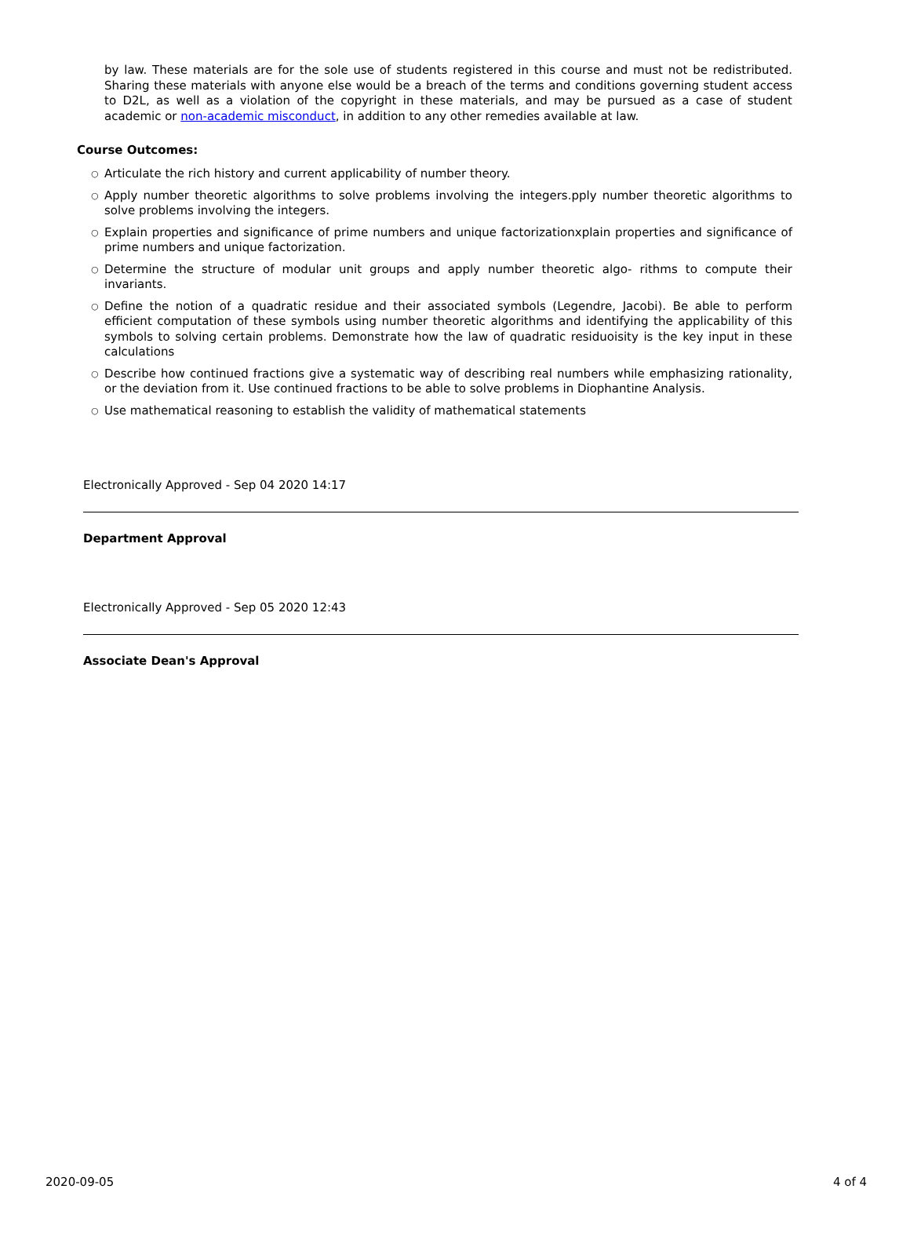by law. These materials are for the sole use of students registered in this course and must not be redistributed. Sharing these materials with anyone else would be a breach of the terms and conditions governing student access to D2L, as well as a violation of the copyright in these materials, and may be pursued as a case of student academic or non-academic misconduct, in addition to any other remedies available at law.
Course Outcomes:
○ Articulate the rich history and current applicability of number theory.
○ Apply number theoretic algorithms to solve problems involving the integers.pply number theoretic algorithms to solve problems involving the integers.
○ Explain properties and significance of prime numbers and unique factorizationxplain properties and significance of prime numbers and unique factorization.
○ Determine the structure of modular unit groups and apply number theoretic algo- rithms to compute their invariants.
○ Define the notion of a quadratic residue and their associated symbols (Legendre, Jacobi). Be able to perform efficient computation of these symbols using number theoretic algorithms and identifying the applicability of this symbols to solving certain problems. Demonstrate how the law of quadratic residuoisity is the key input in these calculations
○ Describe how continued fractions give a systematic way of describing real numbers while emphasizing rationality, or the deviation from it. Use continued fractions to be able to solve problems in Diophantine Analysis.
○ Use mathematical reasoning to establish the validity of mathematical statements
Electronically Approved - Sep 04 2020 14:17
Department Approval
Electronically Approved - Sep 05 2020 12:43
Associate Dean's Approval
2020-09-05 4 of 4